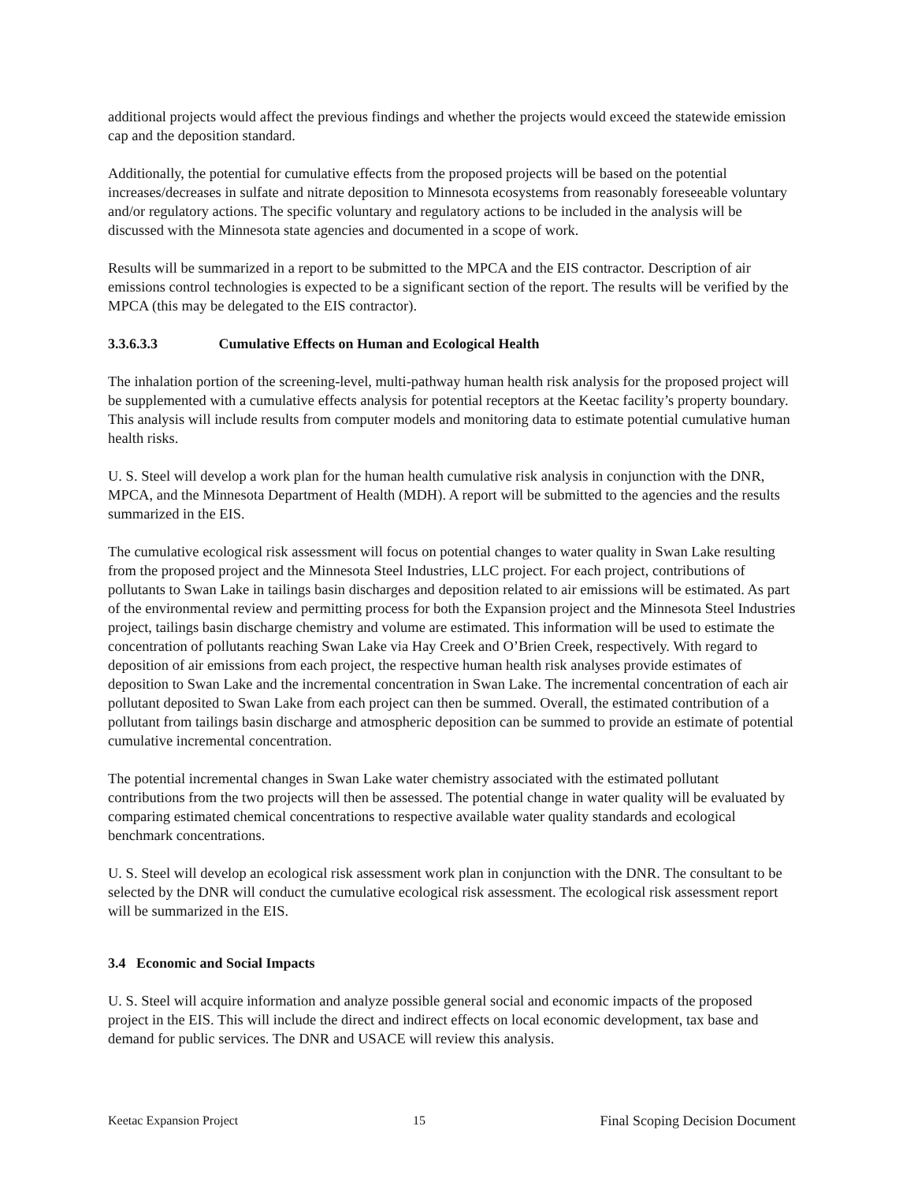additional projects would affect the previous findings and whether the projects would exceed the statewide emission cap and the deposition standard.
Additionally, the potential for cumulative effects from the proposed projects will be based on the potential increases/decreases in sulfate and nitrate deposition to Minnesota ecosystems from reasonably foreseeable voluntary and/or regulatory actions. The specific voluntary and regulatory actions to be included in the analysis will be discussed with the Minnesota state agencies and documented in a scope of work.
Results will be summarized in a report to be submitted to the MPCA and the EIS contractor. Description of air emissions control technologies is expected to be a significant section of the report. The results will be verified by the MPCA (this may be delegated to the EIS contractor).
3.3.6.3.3 Cumulative Effects on Human and Ecological Health
The inhalation portion of the screening-level, multi-pathway human health risk analysis for the proposed project will be supplemented with a cumulative effects analysis for potential receptors at the Keetac facility’s property boundary. This analysis will include results from computer models and monitoring data to estimate potential cumulative human health risks.
U. S. Steel will develop a work plan for the human health cumulative risk analysis in conjunction with the DNR, MPCA, and the Minnesota Department of Health (MDH). A report will be submitted to the agencies and the results summarized in the EIS.
The cumulative ecological risk assessment will focus on potential changes to water quality in Swan Lake resulting from the proposed project and the Minnesota Steel Industries, LLC project. For each project, contributions of pollutants to Swan Lake in tailings basin discharges and deposition related to air emissions will be estimated. As part of the environmental review and permitting process for both the Expansion project and the Minnesota Steel Industries project, tailings basin discharge chemistry and volume are estimated. This information will be used to estimate the concentration of pollutants reaching Swan Lake via Hay Creek and O’Brien Creek, respectively. With regard to deposition of air emissions from each project, the respective human health risk analyses provide estimates of deposition to Swan Lake and the incremental concentration in Swan Lake. The incremental concentration of each air pollutant deposited to Swan Lake from each project can then be summed. Overall, the estimated contribution of a pollutant from tailings basin discharge and atmospheric deposition can be summed to provide an estimate of potential cumulative incremental concentration.
The potential incremental changes in Swan Lake water chemistry associated with the estimated pollutant contributions from the two projects will then be assessed. The potential change in water quality will be evaluated by comparing estimated chemical concentrations to respective available water quality standards and ecological benchmark concentrations.
U. S. Steel will develop an ecological risk assessment work plan in conjunction with the DNR. The consultant to be selected by the DNR will conduct the cumulative ecological risk assessment. The ecological risk assessment report will be summarized in the EIS.
3.4 Economic and Social Impacts
U. S. Steel will acquire information and analyze possible general social and economic impacts of the proposed project in the EIS. This will include the direct and indirect effects on local economic development, tax base and demand for public services. The DNR and USACE will review this analysis.
Keetac Expansion Project 15 Final Scoping Decision Document